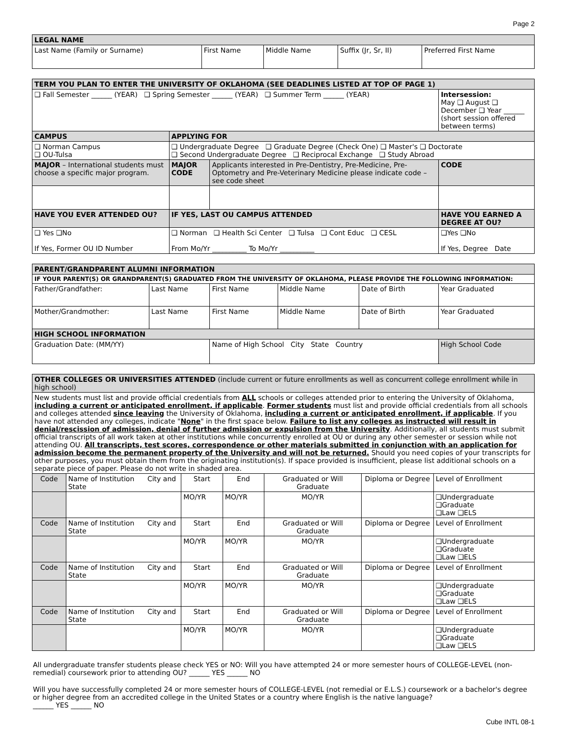Page 2
| LEGAL NAME | | | | |
| --- | --- | --- | --- | --- |
| Last Name (Family or Surname) | First Name | Middle Name | Suffix (Jr, Sr, II) | Preferred First Name |
| TERM YOU PLAN TO ENTER THE UNIVERSITY OF OKLAHOMA (SEE DEADLINES LISTED AT TOP OF PAGE 1) | | | |
| --- | --- | --- | --- |
| ❑ Fall Semester ______ (YEAR) ❑ Spring Semester ______ (YEAR) ❑ Summer Term ______ (YEAR) | | | Intersession: May ❑ August ❑ December ❑ Year ______ (short session offered between terms) |
| CAMPUS | APPLYING FOR | | |
| ❑ Norman Campus ❑ OU-Tulsa | ❑ Undergraduate Degree ❑ Graduate Degree (Check One) ❑ Master's ❑ Doctorate ❑ Second Undergraduate Degree ❑ Reciprocal Exchange ❑ Study Abroad | | |
| MAJOR – International students must choose a specific major program. | MAJOR CODE | Applicants interested in Pre-Dentistry, Pre-Medicine, Pre-Optometry and Pre-Veterinary Medicine please indicate code – see code sheet | CODE |
| HAVE YOU EVER ATTENDED OU? | IF YES, LAST OU CAMPUS ATTENDED | | HAVE YOU EARNED A DEGREE AT OU? |
| ❑ Yes ❑No If Yes, Former OU ID Number | ❑ Norman ❑ Health Sci Center ❑ Tulsa ❑ Cont Educ ❑ CESL From Mo/Yr __________ To Mo/Yr __________ | | ❑Yes ❑No If Yes, Degree Date |
| PARENT/GRANDPARENT ALUMNI INFORMATION | | | | | |
| --- | --- | --- | --- | --- | --- |
| IF YOUR PARENT(S) OR GRANDPARENT(S) GRADUATED FROM THE UNIVERSITY OF OKLAHOMA, PLEASE PROVIDE THE FOLLOWING INFORMATION: | | | | | |
| Father/Grandfather: | Last Name | First Name | Middle Name | Date of Birth | Year Graduated |
| Mother/Grandmother: | Last Name | First Name | Middle Name | Date of Birth | Year Graduated |
| HIGH SCHOOL INFORMATION | | | | | |
| Graduation Date: (MM/YY) | | Name of High School City State Country | | | High School Code |
| OTHER COLLEGES OR UNIVERSITIES ATTENDED (include current or future enrollments as well as concurrent college enrollment while in high school) | | | | | | |
| New students must list and provide official credentials from ALL schools or colleges attended prior to entering the University of Oklahoma, including a current or anticipated enrollment, if applicable . Former students must list and provide official credentials from all schools and colleges attended since leaving the University of Oklahoma, including a current or anticipated enrollment, if applicable . If you have not attended any colleges, indicate " None " in the first space below. Failure to list any colleges as instructed will result in denial/rescission of admission, denial of further admission or expulsion from the University . Additionally, all students must submit official transcripts of all work taken at other institutions while concurrently enrolled at OU or during any other semester or session while not attending OU. All transcripts, test scores, correspondence or other materials submitted in conjunction with an application for admission become the permanent property of the University and will not be returned. Should you need copies of your transcripts for other purposes, you must obtain them from the originating institution(s). If space provided is insufficient, please list additional schools on a separate piece of paper. Please do not write in shaded area. | | | | | | |
| Code | Name of Institution City and State | Start | End | Graduated or Will Graduate | Diploma or Degree | Level of Enrollment |
| | | MO/YR | MO/YR | MO/YR | | ❑Undergraduate ❑Graduate ❑Law ❑ELS |
| Code | Name of Institution City and State | Start | End | Graduated or Will Graduate | Diploma or Degree | Level of Enrollment |
| | | MO/YR | MO/YR | MO/YR | | ❑Undergraduate ❑Graduate ❑Law ❑ELS |
| Code | Name of Institution City and State | Start | End | Graduated or Will Graduate | Diploma or Degree | Level of Enrollment |
| | | MO/YR | MO/YR | MO/YR | | ❑Undergraduate ❑Graduate ❑Law ❑ELS |
| Code | Name of Institution City and State | Start | End | Graduated or Will Graduate | Diploma or Degree | Level of Enrollment |
| | | MO/YR | MO/YR | MO/YR | | ❑Undergraduate ❑Graduate ❑Law ❑ELS |
All undergraduate transfer students please check YES or NO: Will you have attempted 24 or more semester hours of COLLEGE-LEVEL (non-remedial) coursework prior to attending OU? ______ YES ______ NO
Will you have successfully completed 24 or more semester hours of COLLEGE-LEVEL (not remedial or E.L.S.) coursework or a bachelor's degree or higher degree from an accredited college in the United States or a country where English is the native language?
______ YES ______ NO
Cube INTL 08-1